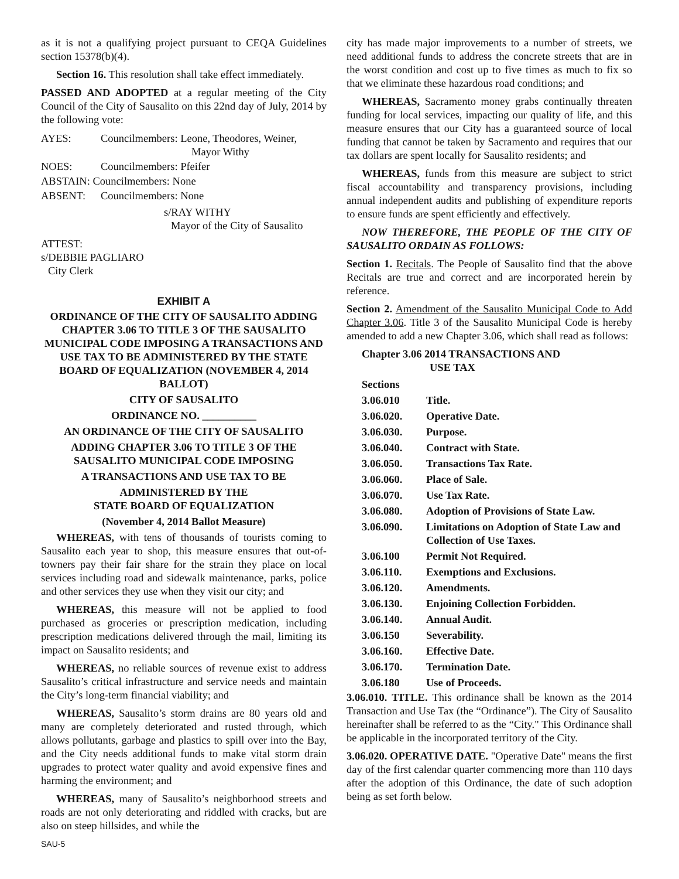as it is not a qualifying project pursuant to CEQA Guidelines section 15378(b)(4).
Section 16. This resolution shall take effect immediately.
PASSED AND ADOPTED at a regular meeting of the City Council of the City of Sausalito on this 22nd day of July, 2014 by the following vote:
| AYES: | Councilmembers: Leone, Theodores, Weiner, Mayor Withy |
| NOES: | Councilmembers: Pfeifer |
| ABSTAIN: Councilmembers: None | |
| ABSENT: | Councilmembers: None |
s/RAY WITHY
Mayor of the City of Sausalito
ATTEST:
s/DEBBIE PAGLIARO
City Clerk
EXHIBIT A
ORDINANCE OF THE CITY OF SAUSALITO ADDING CHAPTER 3.06 TO TITLE 3 OF THE SAUSALITO MUNICIPAL CODE IMPOSING A TRANSACTIONS AND USE TAX TO BE ADMINISTERED BY THE STATE BOARD OF EQUALIZATION (NOVEMBER 4, 2014 BALLOT)
CITY OF SAUSALITO
ORDINANCE NO. __________
AN ORDINANCE OF THE CITY OF SAUSALITO
ADDING CHAPTER 3.06 TO TITLE 3 OF THE SAUSALITO MUNICIPAL CODE IMPOSING
A TRANSACTIONS AND USE TAX TO BE
ADMINISTERED BY THE
STATE BOARD OF EQUALIZATION
(November 4, 2014 Ballot Measure)
WHEREAS, with tens of thousands of tourists coming to Sausalito each year to shop, this measure ensures that out-of-towners pay their fair share for the strain they place on local services including road and sidewalk maintenance, parks, police and other services they use when they visit our city; and
WHEREAS, this measure will not be applied to food purchased as groceries or prescription medication, including prescription medications delivered through the mail, limiting its impact on Sausalito residents; and
WHEREAS, no reliable sources of revenue exist to address Sausalito’s critical infrastructure and service needs and maintain the City’s long-term financial viability; and
WHEREAS, Sausalito’s storm drains are 80 years old and many are completely deteriorated and rusted through, which allows pollutants, garbage and plastics to spill over into the Bay, and the City needs additional funds to make vital storm drain upgrades to protect water quality and avoid expensive fines and harming the environment; and
WHEREAS, many of Sausalito’s neighborhood streets and roads are not only deteriorating and riddled with cracks, but are also on steep hillsides, and while the
SAU-5
city has made major improvements to a number of streets, we need additional funds to address the concrete streets that are in the worst condition and cost up to five times as much to fix so that we eliminate these hazardous road conditions; and
WHEREAS, Sacramento money grabs continually threaten funding for local services, impacting our quality of life, and this measure ensures that our City has a guaranteed source of local funding that cannot be taken by Sacramento and requires that our tax dollars are spent locally for Sausalito residents; and
WHEREAS, funds from this measure are subject to strict fiscal accountability and transparency provisions, including annual independent audits and publishing of expenditure reports to ensure funds are spent efficiently and effectively.
NOW THEREFORE, THE PEOPLE OF THE CITY OF SAUSALITO ORDAIN AS FOLLOWS:
Section 1. Recitals. The People of Sausalito find that the above Recitals are true and correct and are incorporated herein by reference.
Section 2. Amendment of the Sausalito Municipal Code to Add Chapter 3.06. Title 3 of the Sausalito Municipal Code is hereby amended to add a new Chapter 3.06, which shall read as follows:
Chapter 3.06 2014 TRANSACTIONS AND
USE TAX
| Sections | |
| 3.06.010 | Title. |
| 3.06.020. | Operative Date. |
| 3.06.030. | Purpose. |
| 3.06.040. | Contract with State. |
| 3.06.050. | Transactions Tax Rate. |
| 3.06.060. | Place of Sale. |
| 3.06.070. | Use Tax Rate. |
| 3.06.080. | Adoption of Provisions of State Law. |
| 3.06.090. | Limitations on Adoption of State Law and Collection of Use Taxes. |
| 3.06.100 | Permit Not Required. |
| 3.06.110. | Exemptions and Exclusions. |
| 3.06.120. | Amendments. |
| 3.06.130. | Enjoining Collection Forbidden. |
| 3.06.140. | Annual Audit. |
| 3.06.150 | Severability. |
| 3.06.160. | Effective Date. |
| 3.06.170. | Termination Date. |
| 3.06.180 | Use of Proceeds. |
3.06.010. TITLE. This ordinance shall be known as the 2014 Transaction and Use Tax (the “Ordinance”). The City of Sausalito hereinafter shall be referred to as the “City." This Ordinance shall be applicable in the incorporated territory of the City.
3.06.020. OPERATIVE DATE. "Operative Date" means the first day of the first calendar quarter commencing more than 110 days after the adoption of this Ordinance, the date of such adoption being as set forth below.